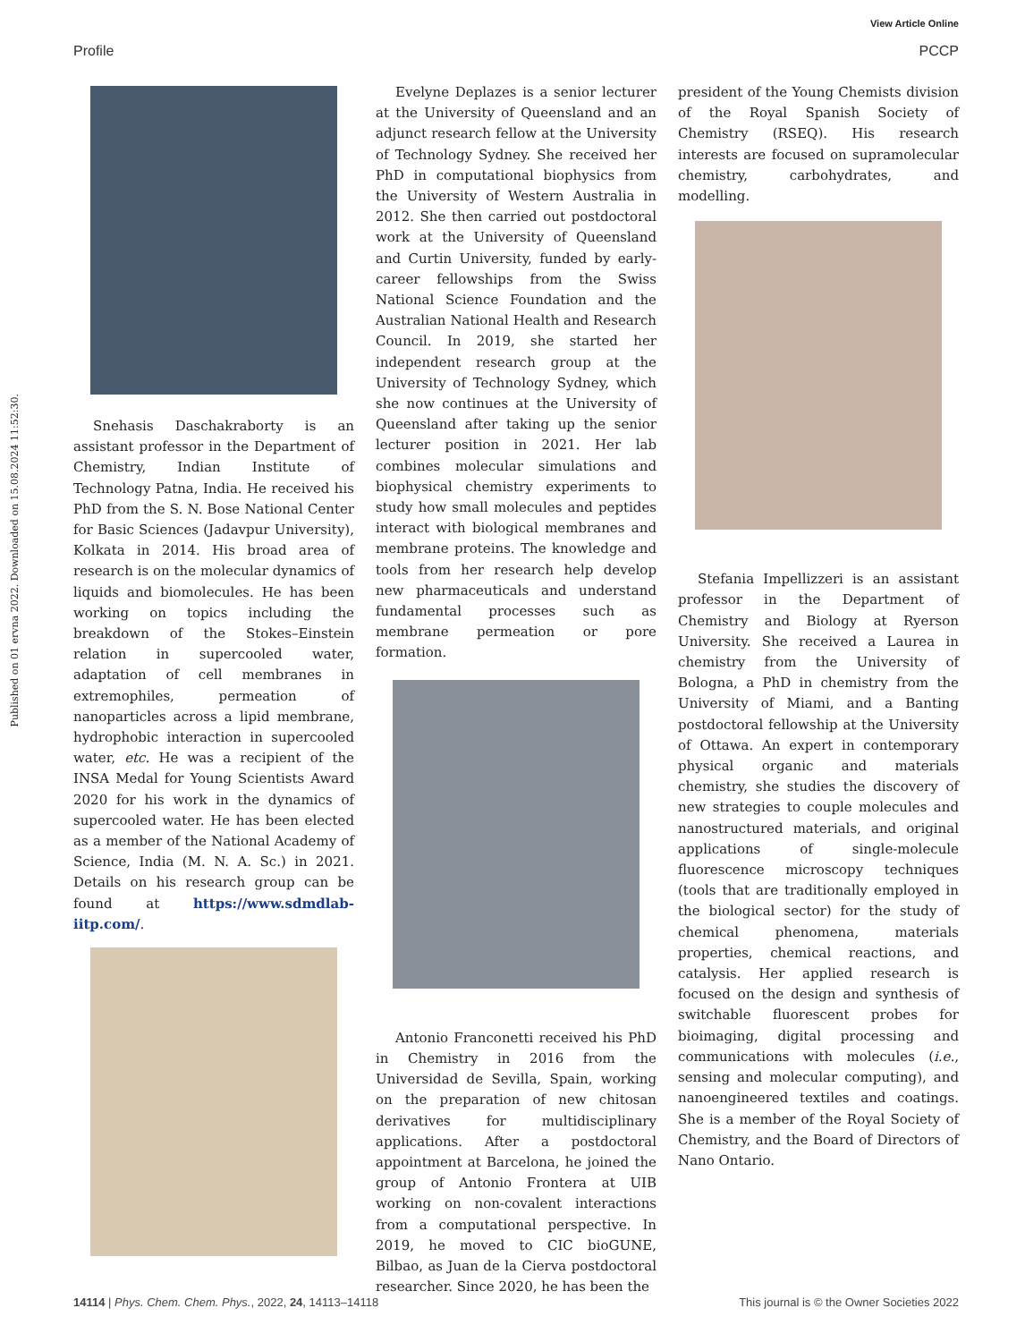View Article Online
Profile PCCP
Published on 01 ervna 2022. Downloaded on 15.08.2024 11:52:30.
Snehasis Daschakraborty is an assistant professor in the Department of Chemistry, Indian Institute of Technology Patna, India. He received his PhD from the S. N. Bose National Center for Basic Sciences (Jadavpur University), Kolkata in 2014. His broad area of research is on the molecular dynamics of liquids and biomolecules. He has been working on topics including the breakdown of the Stokes–Einstein relation in supercooled water, adaptation of cell membranes in extremophiles, permeation of nanoparticles across a lipid membrane, hydrophobic interaction in supercooled water, etc. He was a recipient of the INSA Medal for Young Scientists Award 2020 for his work in the dynamics of supercooled water. He has been elected as a member of the National Academy of Science, India (M. N. A. Sc.) in 2021. Details on his research group can be found at https://www.sdmdlab-iitp.com/.
Evelyne Deplazes is a senior lecturer at the University of Queensland and an adjunct research fellow at the University of Technology Sydney. She received her PhD in computational biophysics from the University of Western Australia in 2012. She then carried out postdoctoral work at the University of Queensland and Curtin University, funded by early-career fellowships from the Swiss National Science Foundation and the Australian National Health and Research Council. In 2019, she started her independent research group at the University of Technology Sydney, which she now continues at the University of Queensland after taking up the senior lecturer position in 2021. Her lab combines molecular simulations and biophysical chemistry experiments to study how small molecules and peptides interact with biological membranes and membrane proteins. The knowledge and tools from her research help develop new pharmaceuticals and understand fundamental processes such as membrane permeation or pore formation.
Antonio Franconetti received his PhD in Chemistry in 2016 from the Universidad de Sevilla, Spain, working on the preparation of new chitosan derivatives for multidisciplinary applications. After a postdoctoral appointment at Barcelona, he joined the group of Antonio Frontera at UIB working on non-covalent interactions from a computational perspective. In 2019, he moved to CIC bioGUNE, Bilbao, as Juan de la Cierva postdoctoral researcher. Since 2020, he has been the
president of the Young Chemists division of the Royal Spanish Society of Chemistry (RSEQ). His research interests are focused on supramolecular chemistry, carbohydrates, and modelling.
Stefania Impellizzeri is an assistant professor in the Department of Chemistry and Biology at Ryerson University. She received a Laurea in chemistry from the University of Bologna, a PhD in chemistry from the University of Miami, and a Banting postdoctoral fellowship at the University of Ottawa. An expert in contemporary physical organic and materials chemistry, she studies the discovery of new strategies to couple molecules and nanostructured materials, and original applications of single-molecule fluorescence microscopy techniques (tools that are traditionally employed in the biological sector) for the study of chemical phenomena, materials properties, chemical reactions, and catalysis. Her applied research is focused on the design and synthesis of switchable fluorescent probes for bioimaging, digital processing and communications with molecules (i.e., sensing and molecular computing), and nanoengineered textiles and coatings. She is a member of the Royal Society of Chemistry, and the Board of Directors of Nano Ontario.
14114 | Phys. Chem. Chem. Phys., 2022, 24, 14113–14118 This journal is © the Owner Societies 2022